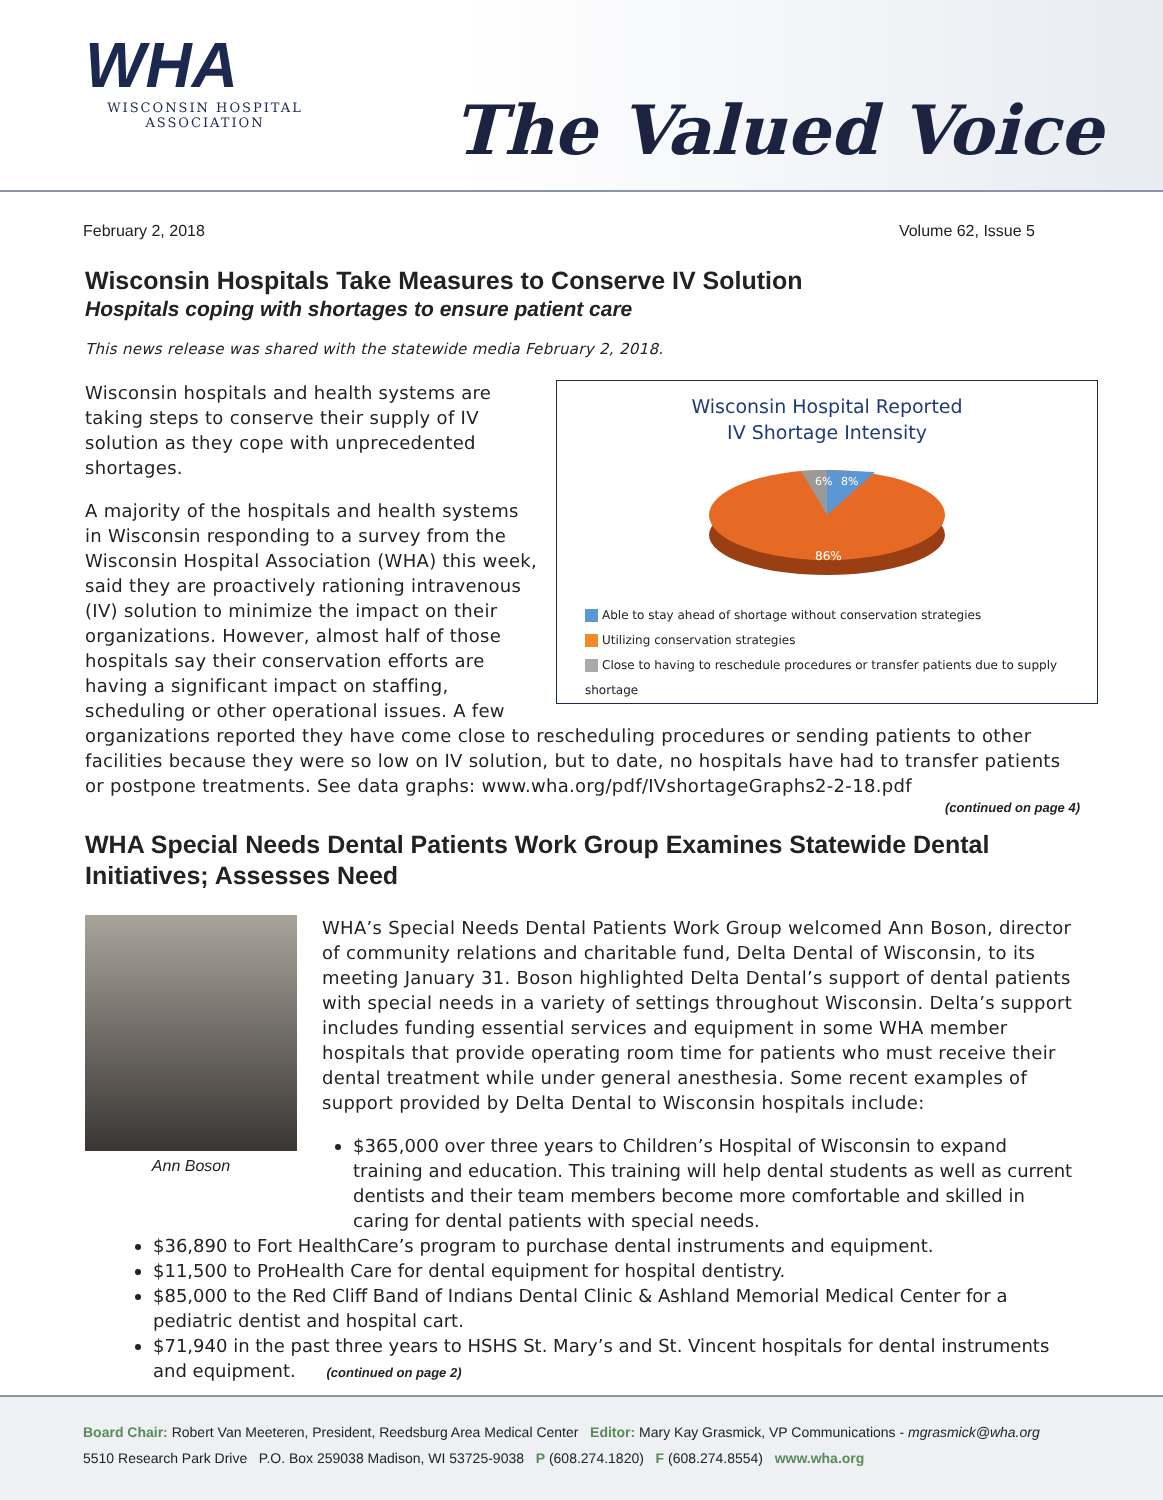WHA
WISCONSIN HOSPITAL
ASSOCIATION
The Valued Voice
February 2, 2018 Volume 62, Issue 5
Wisconsin Hospitals Take Measures to Conserve IV Solution
Hospitals coping with shortages to ensure patient care
This news release was shared with the statewide media February 2, 2018.
Wisconsin Hospital Reported
IV Shortage Intensity
6%
8%
86%
Able to stay ahead of shortage without conservation strategies
Utilizing conservation strategies
Close to having to reschedule procedures or transfer patients due to supply shortage
Wisconsin hospitals and health systems are taking steps to conserve their supply of IV solution as they cope with unprecedented shortages.
A majority of the hospitals and health systems in Wisconsin responding to a survey from the Wisconsin Hospital Association (WHA) this week, said they are proactively rationing intravenous (IV) solution to minimize the impact on their organizations. However, almost half of those hospitals say their conservation efforts are having a significant impact on staffing, scheduling or other operational issues. A few organizations reported they have come close to rescheduling procedures or sending patients to other facilities because they were so low on IV solution, but to date, no hospitals have had to transfer patients or postpone treatments. See data graphs: www.wha.org/pdf/IVshortageGraphs2-2-18.pdf
(continued on page 4)
WHA Special Needs Dental Patients Work Group Examines Statewide Dental Initiatives; Assesses Need
Ann Boson
WHA’s Special Needs Dental Patients Work Group welcomed Ann Boson, director of community relations and charitable fund, Delta Dental of Wisconsin, to its meeting January 31. Boson highlighted Delta Dental’s support of dental patients with special needs in a variety of settings throughout Wisconsin. Delta’s support includes funding essential services and equipment in some WHA member hospitals that provide operating room time for patients who must receive their dental treatment while under general anesthesia. Some recent examples of support provided by Delta Dental to Wisconsin hospitals include:
$365,000 over three years to Children’s Hospital of Wisconsin to expand training and education. This training will help dental students as well as current dentists and their team members become more comfortable and skilled in caring for dental patients with special needs.
$36,890 to Fort HealthCare’s program to purchase dental instruments and equipment.
$11,500 to ProHealth Care for dental equipment for hospital dentistry.
$85,000 to the Red Cliff Band of Indians Dental Clinic & Ashland Memorial Medical Center for a pediatric dentist and hospital cart.
$71,940 in the past three years to HSHS St. Mary’s and St. Vincent hospitals for dental instruments and equipment. (continued on page 2)
Board Chair: Robert Van Meeteren, President, Reedsburg Area Medical Center Editor: Mary Kay Grasmick, VP Communications - mgrasmick@wha.org
5510 Research Park Drive P.O. Box 259038 Madison, WI 53725-9038 P (608.274.1820) F (608.274.8554) www.wha.org